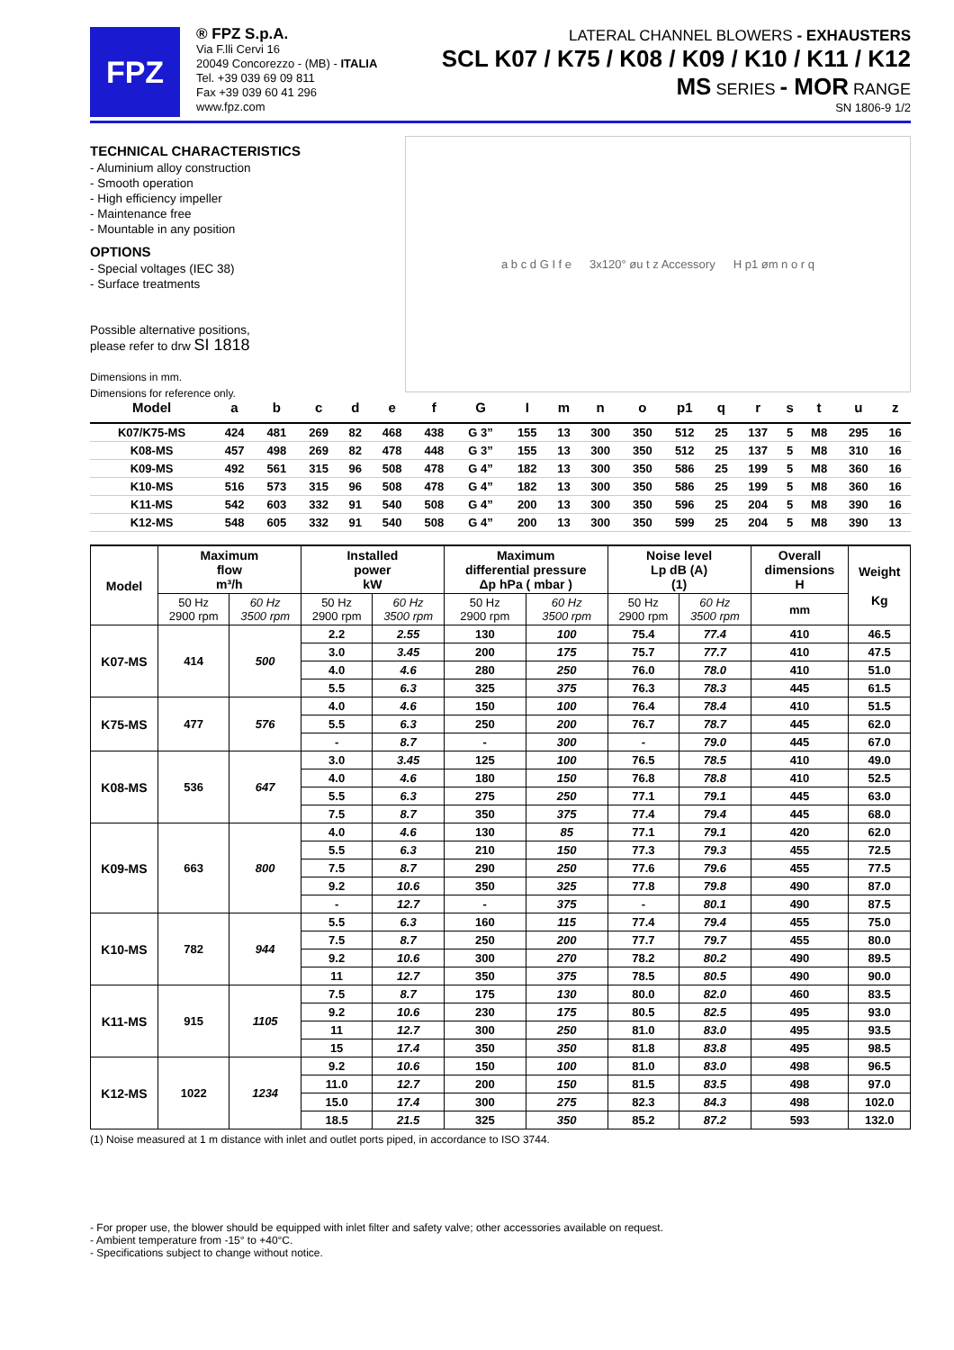FPZ
® FPZ S.p.A.
Via F.lli Cervi 16
20049 Concorezzo - (MB) - ITALIA
Tel. +39 039 69 09 811
Fax +39 039 60 41 296
www.fpz.com
LATERAL CHANNEL BLOWERS - EXHAUSTERS
SCL K07 / K75 / K08 / K09 / K10 / K11 / K12
MS SERIES - MOR RANGE
SN 1806-9 1/2
TECHNICAL CHARACTERISTICS
- Aluminium alloy construction
- Smooth operation
- High efficiency impeller
- Maintenance free
- Mountable in any position
OPTIONS
- Special voltages (IEC 38)
- Surface treatments
Possible alternative positions,
please refer to drw SI 1818
Dimensions in mm.
Dimensions for reference only.
a b c d G I f e 3x120° øu t z Accessory H p1 øm n o r q
| Model | a | b | c | d | e | f | G | I | m | n | o | p1 | q | r | s | t | u | z |
| --- | --- | --- | --- | --- | --- | --- | --- | --- | --- | --- | --- | --- | --- | --- | --- | --- | --- | --- |
| K07/K75-MS | 424 | 481 | 269 | 82 | 468 | 438 | G 3” | 155 | 13 | 300 | 350 | 512 | 25 | 137 | 5 | M8 | 295 | 16 |
| K08-MS | 457 | 498 | 269 | 82 | 478 | 448 | G 3” | 155 | 13 | 300 | 350 | 512 | 25 | 137 | 5 | M8 | 310 | 16 |
| K09-MS | 492 | 561 | 315 | 96 | 508 | 478 | G 4” | 182 | 13 | 300 | 350 | 586 | 25 | 199 | 5 | M8 | 360 | 16 |
| K10-MS | 516 | 573 | 315 | 96 | 508 | 478 | G 4” | 182 | 13 | 300 | 350 | 586 | 25 | 199 | 5 | M8 | 360 | 16 |
| K11-MS | 542 | 603 | 332 | 91 | 540 | 508 | G 4” | 200 | 13 | 300 | 350 | 596 | 25 | 204 | 5 | M8 | 390 | 16 |
| K12-MS | 548 | 605 | 332 | 91 | 540 | 508 | G 4” | 200 | 13 | 300 | 350 | 599 | 25 | 204 | 5 | M8 | 390 | 13 |
| Model | Maximum flow m³/h | | Installed power kW | | Maximum differential pressure Δp hPa ( mbar ) | | Noise level Lp dB (A) (1) | | Overall dimensions H | Weight Kg |
| --- | --- | --- | --- | --- | --- | --- | --- | --- | --- | --- |
| | 50 Hz 2900 rpm | 60 Hz 3500 rpm | 50 Hz 2900 rpm | 60 Hz 3500 rpm | 50 Hz 2900 rpm | 60 Hz 3500 rpm | 50 Hz 2900 rpm | 60 Hz 3500 rpm | mm | |
| K07-MS | 414 | 500 | 2.2 | 2.55 | 130 | 100 | 75.4 | 77.4 | 410 | 46.5 |
| | | | 3.0 | 3.45 | 200 | 175 | 75.7 | 77.7 | 410 | 47.5 |
| | | | 4.0 | 4.6 | 280 | 250 | 76.0 | 78.0 | 410 | 51.0 |
| | | | 5.5 | 6.3 | 325 | 375 | 76.3 | 78.3 | 445 | 61.5 |
| K75-MS | 477 | 576 | 4.0 | 4.6 | 150 | 100 | 76.4 | 78.4 | 410 | 51.5 |
| | | | 5.5 | 6.3 | 250 | 200 | 76.7 | 78.7 | 445 | 62.0 |
| | | | - | 8.7 | - | 300 | - | 79.0 | 445 | 67.0 |
| K08-MS | 536 | 647 | 3.0 | 3.45 | 125 | 100 | 76.5 | 78.5 | 410 | 49.0 |
| | | | 4.0 | 4.6 | 180 | 150 | 76.8 | 78.8 | 410 | 52.5 |
| | | | 5.5 | 6.3 | 275 | 250 | 77.1 | 79.1 | 445 | 63.0 |
| | | | 7.5 | 8.7 | 350 | 375 | 77.4 | 79.4 | 445 | 68.0 |
| K09-MS | 663 | 800 | 4.0 | 4.6 | 130 | 85 | 77.1 | 79.1 | 420 | 62.0 |
| | | | 5.5 | 6.3 | 210 | 150 | 77.3 | 79.3 | 455 | 72.5 |
| | | | 7.5 | 8.7 | 290 | 250 | 77.6 | 79.6 | 455 | 77.5 |
| | | | 9.2 | 10.6 | 350 | 325 | 77.8 | 79.8 | 490 | 87.0 |
| | | | - | 12.7 | - | 375 | - | 80.1 | 490 | 87.5 |
| K10-MS | 782 | 944 | 5.5 | 6.3 | 160 | 115 | 77.4 | 79.4 | 455 | 75.0 |
| | | | 7.5 | 8.7 | 250 | 200 | 77.7 | 79.7 | 455 | 80.0 |
| | | | 9.2 | 10.6 | 300 | 270 | 78.2 | 80.2 | 490 | 89.5 |
| | | | 11 | 12.7 | 350 | 375 | 78.5 | 80.5 | 490 | 90.0 |
| K11-MS | 915 | 1105 | 7.5 | 8.7 | 175 | 130 | 80.0 | 82.0 | 460 | 83.5 |
| | | | 9.2 | 10.6 | 230 | 175 | 80.5 | 82.5 | 495 | 93.0 |
| | | | 11 | 12.7 | 300 | 250 | 81.0 | 83.0 | 495 | 93.5 |
| | | | 15 | 17.4 | 350 | 350 | 81.8 | 83.8 | 495 | 98.5 |
| K12-MS | 1022 | 1234 | 9.2 | 10.6 | 150 | 100 | 81.0 | 83.0 | 498 | 96.5 |
| | | | 11.0 | 12.7 | 200 | 150 | 81.5 | 83.5 | 498 | 97.0 |
| | | | 15.0 | 17.4 | 300 | 275 | 82.3 | 84.3 | 498 | 102.0 |
| | | | 18.5 | 21.5 | 325 | 350 | 85.2 | 87.2 | 593 | 132.0 |
(1) Noise measured at 1 m distance with inlet and outlet ports piped, in accordance to ISO 3744.
- For proper use, the blower should be equipped with inlet filter and safety valve; other accessories available on request.
- Ambient temperature from -15° to +40°C.
- Specifications subject to change without notice.